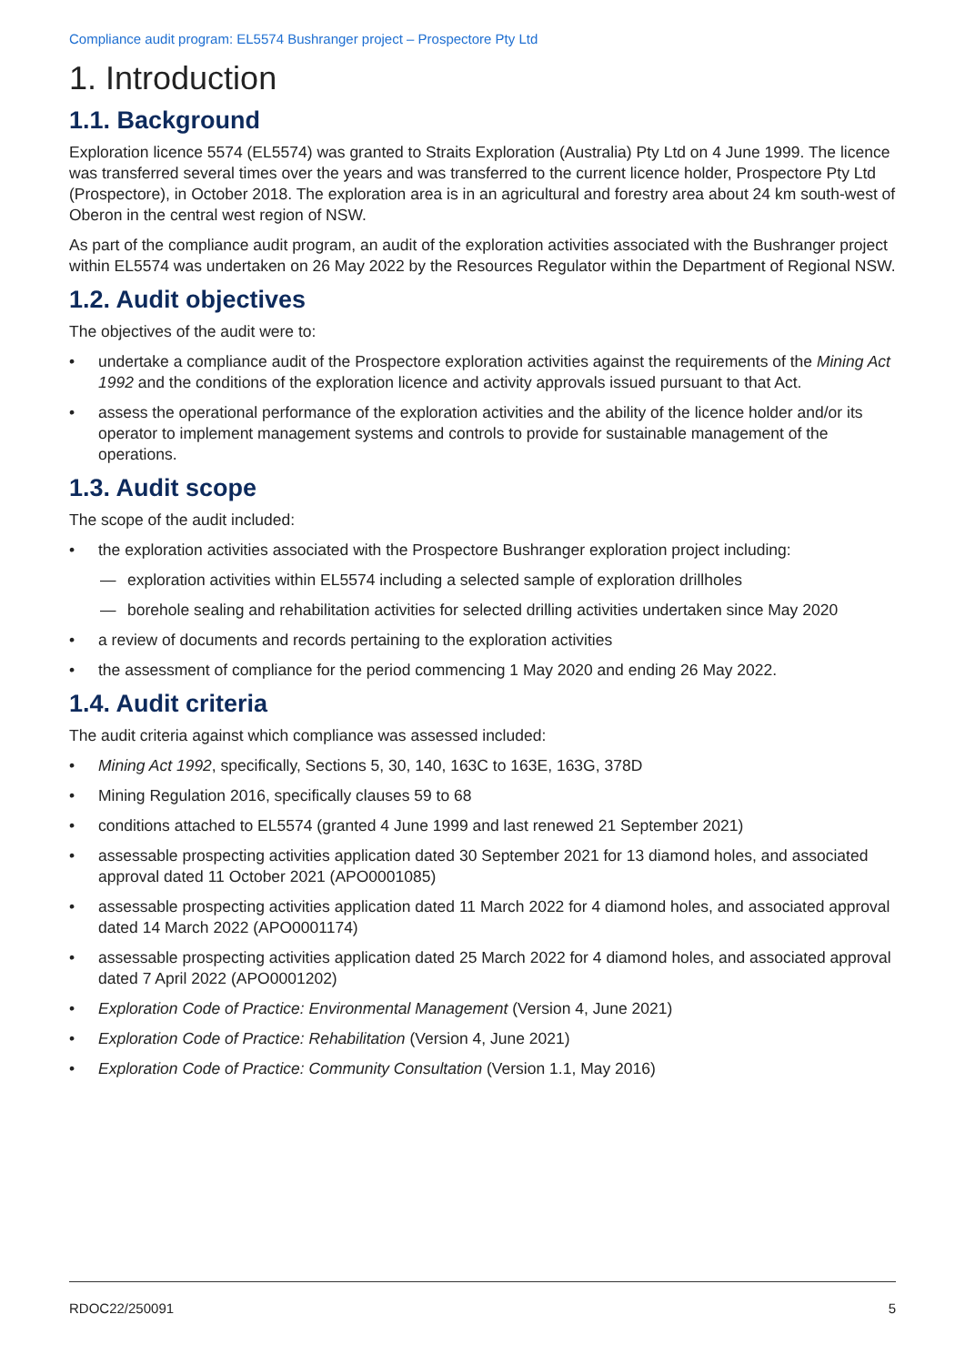Compliance audit program: EL5574 Bushranger project – Prospectore Pty Ltd
1. Introduction
1.1. Background
Exploration licence 5574 (EL5574) was granted to Straits Exploration (Australia) Pty Ltd on 4 June 1999. The licence was transferred several times over the years and was transferred to the current licence holder, Prospectore Pty Ltd (Prospectore), in October 2018. The exploration area is in an agricultural and forestry area about 24 km south-west of Oberon in the central west region of NSW.
As part of the compliance audit program, an audit of the exploration activities associated with the Bushranger project within EL5574 was undertaken on 26 May 2022 by the Resources Regulator within the Department of Regional NSW.
1.2. Audit objectives
The objectives of the audit were to:
• undertake a compliance audit of the Prospectore exploration activities against the requirements of the Mining Act 1992 and the conditions of the exploration licence and activity approvals issued pursuant to that Act.
• assess the operational performance of the exploration activities and the ability of the licence holder and/or its operator to implement management systems and controls to provide for sustainable management of the operations.
1.3. Audit scope
The scope of the audit included:
• the exploration activities associated with the Prospectore Bushranger exploration project including:
— exploration activities within EL5574 including a selected sample of exploration drillholes
— borehole sealing and rehabilitation activities for selected drilling activities undertaken since May 2020
• a review of documents and records pertaining to the exploration activities
• the assessment of compliance for the period commencing 1 May 2020 and ending 26 May 2022.
1.4. Audit criteria
The audit criteria against which compliance was assessed included:
• Mining Act 1992, specifically, Sections 5, 30, 140, 163C to 163E, 163G, 378D
• Mining Regulation 2016, specifically clauses 59 to 68
• conditions attached to EL5574 (granted 4 June 1999 and last renewed 21 September 2021)
• assessable prospecting activities application dated 30 September 2021 for 13 diamond holes, and associated approval dated 11 October 2021 (APO0001085)
• assessable prospecting activities application dated 11 March 2022 for 4 diamond holes, and associated approval dated 14 March 2022 (APO0001174)
• assessable prospecting activities application dated 25 March 2022 for 4 diamond holes, and associated approval dated 7 April 2022 (APO0001202)
• Exploration Code of Practice: Environmental Management (Version 4, June 2021)
• Exploration Code of Practice: Rehabilitation (Version 4, June 2021)
• Exploration Code of Practice: Community Consultation (Version 1.1, May 2016)
RDOC22/250091 5